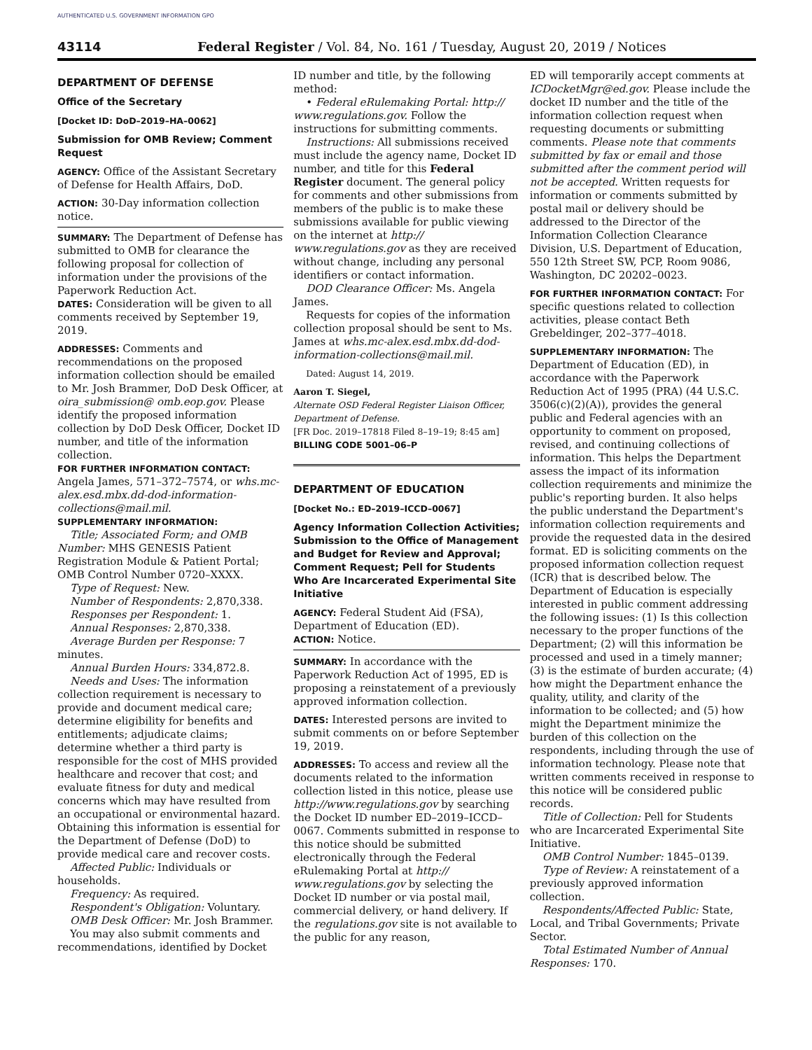AUTHENTICATED U.S. GOVERNMENT INFORMATION GPO
43114 Federal Register / Vol. 84, No. 161 / Tuesday, August 20, 2019 / Notices
DEPARTMENT OF DEFENSE
Office of the Secretary
[Docket ID: DoD–2019–HA–0062]
Submission for OMB Review; Comment Request
AGENCY: Office of the Assistant Secretary of Defense for Health Affairs, DoD.
ACTION: 30-Day information collection notice.
SUMMARY: The Department of Defense has submitted to OMB for clearance the following proposal for collection of information under the provisions of the Paperwork Reduction Act.
DATES: Consideration will be given to all comments received by September 19, 2019.
ADDRESSES: Comments and recommendations on the proposed information collection should be emailed to Mr. Josh Brammer, DoD Desk Officer, at oira_submission@ omb.eop.gov. Please identify the proposed information collection by DoD Desk Officer, Docket ID number, and title of the information collection.
FOR FURTHER INFORMATION CONTACT: Angela James, 571–372–7574, or whs.mc-alex.esd.mbx.dd-dod-information-collections@mail.mil.
SUPPLEMENTARY INFORMATION:
Title; Associated Form; and OMB Number: MHS GENESIS Patient Registration Module & Patient Portal; OMB Control Number 0720–XXXX.
Type of Request: New.
Number of Respondents: 2,870,338.
Responses per Respondent: 1.
Annual Responses: 2,870,338.
Average Burden per Response: 7 minutes.
Annual Burden Hours: 334,872.8.
Needs and Uses: The information collection requirement is necessary to provide and document medical care; determine eligibility for benefits and entitlements; adjudicate claims; determine whether a third party is responsible for the cost of MHS provided healthcare and recover that cost; and evaluate fitness for duty and medical concerns which may have resulted from an occupational or environmental hazard. Obtaining this information is essential for the Department of Defense (DoD) to provide medical care and recover costs.
Affected Public: Individuals or households.
Frequency: As required.
Respondent's Obligation: Voluntary.
OMB Desk Officer: Mr. Josh Brammer.
You may also submit comments and recommendations, identified by Docket
ID number and title, by the following method:
• Federal eRulemaking Portal: http:// www.regulations.gov. Follow the instructions for submitting comments.
Instructions: All submissions received must include the agency name, Docket ID number, and title for this Federal Register document. The general policy for comments and other submissions from members of the public is to make these submissions available for public viewing on the internet at http:// www.regulations.gov as they are received without change, including any personal identifiers or contact information.
DOD Clearance Officer: Ms. Angela James.
Requests for copies of the information collection proposal should be sent to Ms. James at whs.mc-alex.esd.mbx.dd-dod-information-collections@mail.mil.
Dated: August 14, 2019.
Aaron T. Siegel,
Alternate OSD Federal Register Liaison Officer, Department of Defense.
[FR Doc. 2019–17818 Filed 8–19–19; 8:45 am]
BILLING CODE 5001–06–P
DEPARTMENT OF EDUCATION
[Docket No.: ED–2019–ICCD–0067]
Agency Information Collection Activities; Submission to the Office of Management and Budget for Review and Approval; Comment Request; Pell for Students Who Are Incarcerated Experimental Site Initiative
AGENCY: Federal Student Aid (FSA), Department of Education (ED).
ACTION: Notice.
SUMMARY: In accordance with the Paperwork Reduction Act of 1995, ED is proposing a reinstatement of a previously approved information collection.
DATES: Interested persons are invited to submit comments on or before September 19, 2019.
ADDRESSES: To access and review all the documents related to the information collection listed in this notice, please use http://www.regulations.gov by searching the Docket ID number ED–2019–ICCD–0067. Comments submitted in response to this notice should be submitted electronically through the Federal eRulemaking Portal at http:// www.regulations.gov by selecting the Docket ID number or via postal mail, commercial delivery, or hand delivery. If the regulations.gov site is not available to the public for any reason,
ED will temporarily accept comments at ICDocketMgr@ed.gov. Please include the docket ID number and the title of the information collection request when requesting documents or submitting comments. Please note that comments submitted by fax or email and those submitted after the comment period will not be accepted. Written requests for information or comments submitted by postal mail or delivery should be addressed to the Director of the Information Collection Clearance Division, U.S. Department of Education, 550 12th Street SW, PCP, Room 9086, Washington, DC 20202–0023.
FOR FURTHER INFORMATION CONTACT: For specific questions related to collection activities, please contact Beth Grebeldinger, 202–377–4018.
SUPPLEMENTARY INFORMATION: The Department of Education (ED), in accordance with the Paperwork Reduction Act of 1995 (PRA) (44 U.S.C. 3506(c)(2)(A)), provides the general public and Federal agencies with an opportunity to comment on proposed, revised, and continuing collections of information. This helps the Department assess the impact of its information collection requirements and minimize the public's reporting burden. It also helps the public understand the Department's information collection requirements and provide the requested data in the desired format. ED is soliciting comments on the proposed information collection request (ICR) that is described below. The Department of Education is especially interested in public comment addressing the following issues: (1) Is this collection necessary to the proper functions of the Department; (2) will this information be processed and used in a timely manner; (3) is the estimate of burden accurate; (4) how might the Department enhance the quality, utility, and clarity of the information to be collected; and (5) how might the Department minimize the burden of this collection on the respondents, including through the use of information technology. Please note that written comments received in response to this notice will be considered public records.
Title of Collection: Pell for Students who are Incarcerated Experimental Site Initiative.
OMB Control Number: 1845–0139.
Type of Review: A reinstatement of a previously approved information collection.
Respondents/Affected Public: State, Local, and Tribal Governments; Private Sector.
Total Estimated Number of Annual Responses: 170.